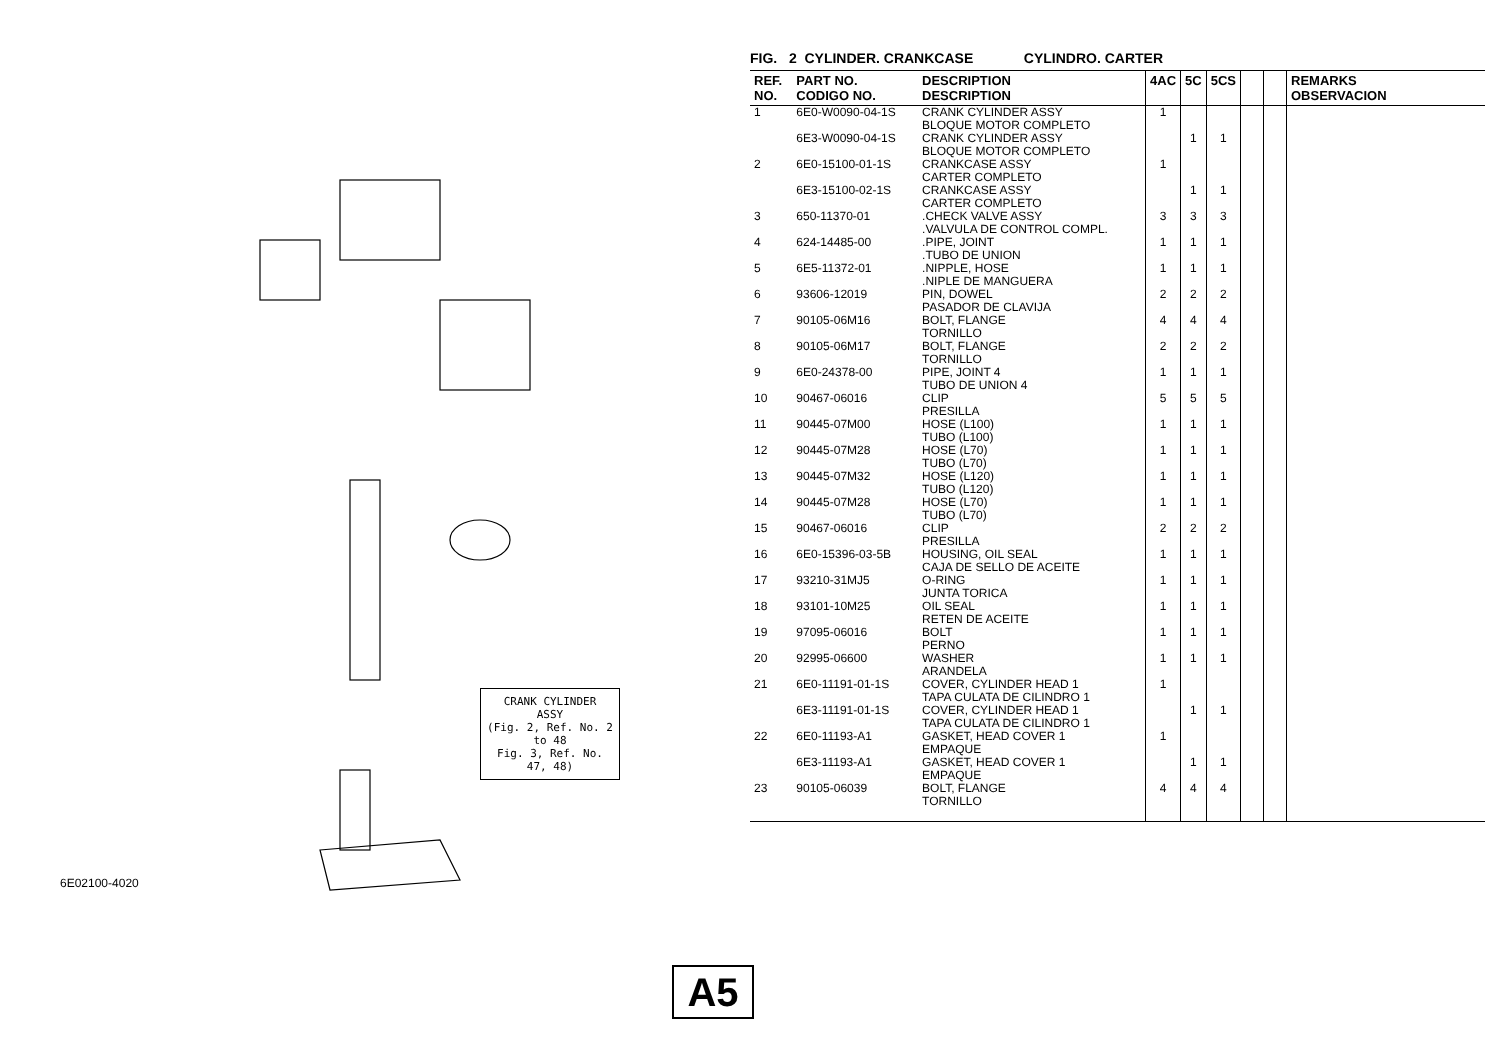CRANK CYLINDER
ASSY
(Fig. 2, Ref. No. 2 to 48
Fig. 3, Ref. No. 47, 48)
6E02100-4020
A5
FIG. 2 CYLINDER. CRANKCASE CYLINDRO. CARTER
| REF. NO. | PART NO. CODIGO NO. | DESCRIPTION DESCRIPTION | 4AC | 5C | 5CS | | | REMARKS OBSERVACION |
| --- | --- | --- | --- | --- | --- | --- | --- | --- |
| 1 | 6E0-W0090-04-1S | CRANK CYLINDER ASSY BLOQUE MOTOR COMPLETO | 1 | | | | | |
| | 6E3-W0090-04-1S | CRANK CYLINDER ASSY BLOQUE MOTOR COMPLETO | | 1 | 1 | | | |
| 2 | 6E0-15100-01-1S | CRANKCASE ASSY CARTER COMPLETO | 1 | | | | | |
| | 6E3-15100-02-1S | CRANKCASE ASSY CARTER COMPLETO | | 1 | 1 | | | |
| 3 | 650-11370-01 | .CHECK VALVE ASSY .VALVULA DE CONTROL COMPL. | 3 | 3 | 3 | | | |
| 4 | 624-14485-00 | .PIPE, JOINT .TUBO DE UNION | 1 | 1 | 1 | | | |
| 5 | 6E5-11372-01 | .NIPPLE, HOSE .NIPLE DE MANGUERA | 1 | 1 | 1 | | | |
| 6 | 93606-12019 | PIN, DOWEL PASADOR DE CLAVIJA | 2 | 2 | 2 | | | |
| 7 | 90105-06M16 | BOLT, FLANGE TORNILLO | 4 | 4 | 4 | | | |
| 8 | 90105-06M17 | BOLT, FLANGE TORNILLO | 2 | 2 | 2 | | | |
| 9 | 6E0-24378-00 | PIPE, JOINT 4 TUBO DE UNION 4 | 1 | 1 | 1 | | | |
| 10 | 90467-06016 | CLIP PRESILLA | 5 | 5 | 5 | | | |
| 11 | 90445-07M00 | HOSE (L100) TUBO (L100) | 1 | 1 | 1 | | | |
| 12 | 90445-07M28 | HOSE (L70) TUBO (L70) | 1 | 1 | 1 | | | |
| 13 | 90445-07M32 | HOSE (L120) TUBO (L120) | 1 | 1 | 1 | | | |
| 14 | 90445-07M28 | HOSE (L70) TUBO (L70) | 1 | 1 | 1 | | | |
| 15 | 90467-06016 | CLIP PRESILLA | 2 | 2 | 2 | | | |
| 16 | 6E0-15396-03-5B | HOUSING, OIL SEAL CAJA DE SELLO DE ACEITE | 1 | 1 | 1 | | | |
| 17 | 93210-31MJ5 | O-RING JUNTA TORICA | 1 | 1 | 1 | | | |
| 18 | 93101-10M25 | OIL SEAL RETEN DE ACEITE | 1 | 1 | 1 | | | |
| 19 | 97095-06016 | BOLT PERNO | 1 | 1 | 1 | | | |
| 20 | 92995-06600 | WASHER ARANDELA | 1 | 1 | 1 | | | |
| 21 | 6E0-11191-01-1S | COVER, CYLINDER HEAD 1 TAPA CULATA DE CILINDRO 1 | 1 | | | | | |
| | 6E3-11191-01-1S | COVER, CYLINDER HEAD 1 TAPA CULATA DE CILINDRO 1 | | 1 | 1 | | | |
| 22 | 6E0-11193-A1 | GASKET, HEAD COVER 1 EMPAQUE | 1 | | | | | |
| | 6E3-11193-A1 | GASKET, HEAD COVER 1 EMPAQUE | | 1 | 1 | | | |
| 23 | 90105-06039 | BOLT, FLANGE TORNILLO | 4 | 4 | 4 | | | |